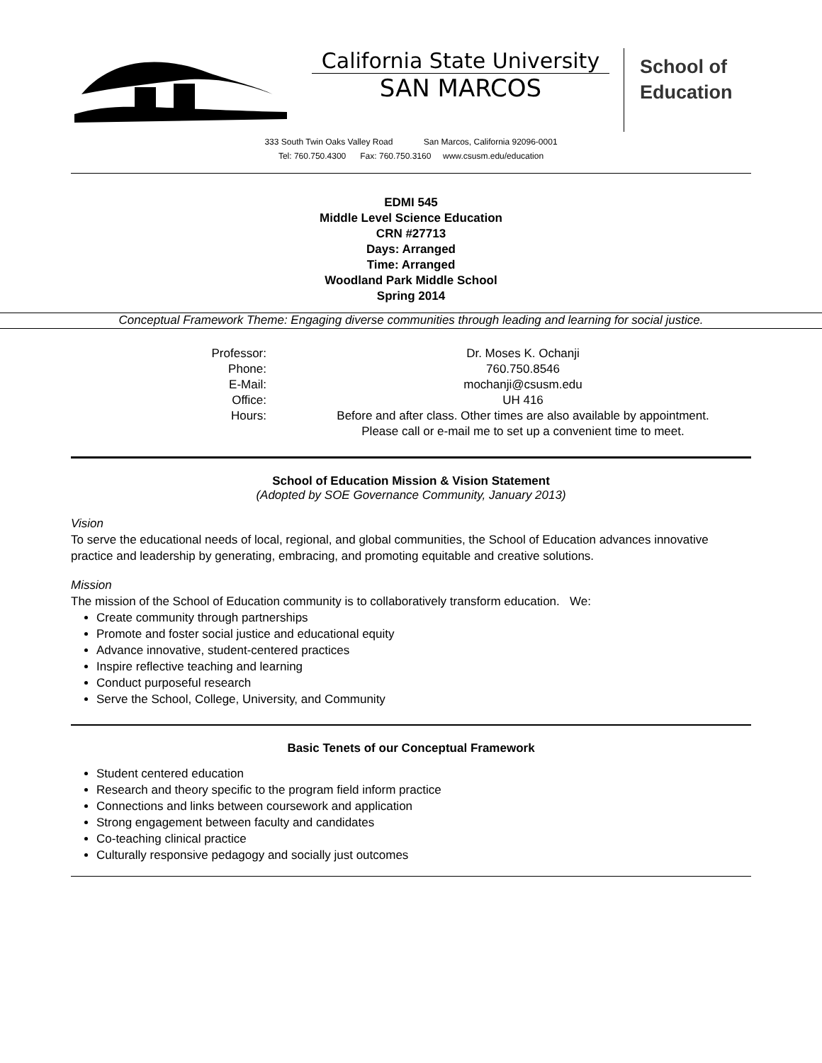California State University
SAN MARCOS
School of
Education
333 South Twin Oaks Valley Road San Marcos, California 92096-0001
Tel: 760.750.4300 Fax: 760.750.3160 www.csusm.edu/education
EDMI 545
Middle Level Science Education
CRN #27713
Days: Arranged
Time: Arranged
Woodland Park Middle School
Spring 2014
Conceptual Framework Theme: Engaging diverse communities through leading and learning for social justice.
Professor:
Dr. Moses K. Ochanji
Phone:
760.750.8546
E-Mail:
mochanji@csusm.edu
Office:
UH 416
Hours:
Before and after class. Other times are also available by appointment.
Please call or e-mail me to set up a convenient time to meet.
School of Education Mission & Vision Statement
(Adopted by SOE Governance Community, January 2013)
Vision
To serve the educational needs of local, regional, and global communities, the School of Education advances innovative practice and leadership by generating, embracing, and promoting equitable and creative solutions.
Mission
The mission of the School of Education community is to collaboratively transform education. We:
Create community through partnerships
Promote and foster social justice and educational equity
Advance innovative, student-centered practices
Inspire reflective teaching and learning
Conduct purposeful research
Serve the School, College, University, and Community
Basic Tenets of our Conceptual Framework
Student centered education
Research and theory specific to the program field inform practice
Connections and links between coursework and application
Strong engagement between faculty and candidates
Co-teaching clinical practice
Culturally responsive pedagogy and socially just outcomes